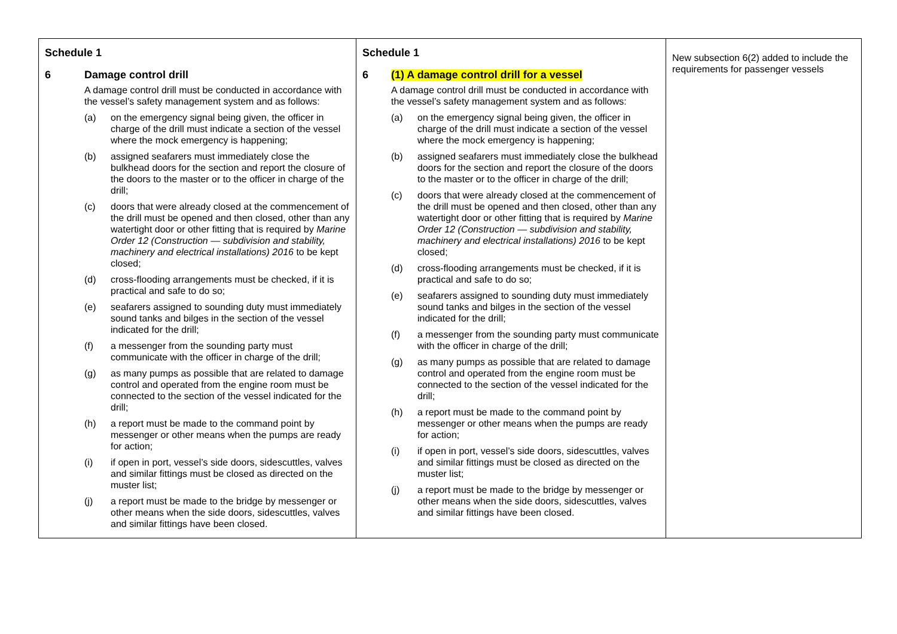| Schedule 1 6 Damage control drill A damage control drill must be conducted in accordance with the vessel’s safety management system and as follows: (a) on the emergency signal being given, the officer in charge of the drill must indicate a section of the vessel where the mock emergency is happening; (b) assigned seafarers must immediately close the bulkhead doors for the section and report the closure of the doors to the master or to the officer in charge of the drill; (c) doors that were already closed at the commencement of the drill must be opened and then closed, other than any watertight door or other fitting that is required by Marine Order 12 (Construction — subdivision and stability, machinery and electrical installations) 2016 to be kept closed; (d) cross-flooding arrangements must be checked, if it is practical and safe to do so; (e) seafarers assigned to sounding duty must immediately sound tanks and bilges in the section of the vessel indicated for the drill; (f) a messenger from the sounding party must communicate with the officer in charge of the drill; (g) as many pumps as possible that are related to damage control and operated from the engine room must be connected to the section of the vessel indicated for the drill; (h) a report must be made to the command point by messenger or other means when the pumps are ready for action; (i) if open in port, vessel’s side doors, sidescuttles, valves and similar fittings must be closed as directed on the muster list; (j) a report must be made to the bridge by messenger or other means when the side doors, sidescuttles, valves and similar fittings have been closed. | Schedule 1 6 (1) A damage control drill for a vessel A damage control drill must be conducted in accordance with the vessel’s safety management system and as follows: (a) on the emergency signal being given, the officer in charge of the drill must indicate a section of the vessel where the mock emergency is happening; (b) assigned seafarers must immediately close the bulkhead doors for the section and report the closure of the doors to the master or to the officer in charge of the drill; (c) doors that were already closed at the commencement of the drill must be opened and then closed, other than any watertight door or other fitting that is required by Marine Order 12 (Construction — subdivision and stability, machinery and electrical installations) 2016 to be kept closed; (d) cross-flooding arrangements must be checked, if it is practical and safe to do so; (e) seafarers assigned to sounding duty must immediately sound tanks and bilges in the section of the vessel indicated for the drill; (f) a messenger from the sounding party must communicate with the officer in charge of the drill; (g) as many pumps as possible that are related to damage control and operated from the engine room must be connected to the section of the vessel indicated for the drill; (h) a report must be made to the command point by messenger or other means when the pumps are ready for action; (i) if open in port, vessel’s side doors, sidescuttles, valves and similar fittings must be closed as directed on the muster list; (j) a report must be made to the bridge by messenger or other means when the side doors, sidescuttles, valves and similar fittings have been closed. | New subsection 6(2) added to include the requirements for passenger vessels |